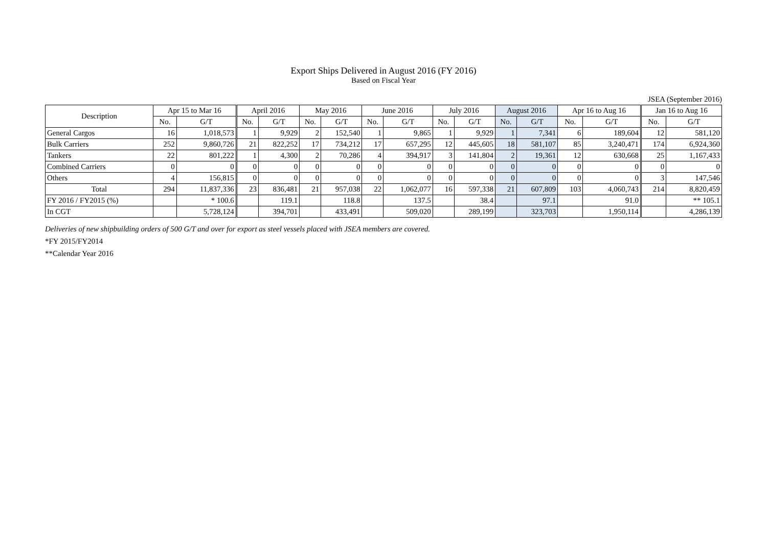Export Ships Delivered in August 2016 (FY 2016)
Based on Fiscal Year
JSEA (September 2016)
| Description | Apr 15 to Mar 16 | | April 2016 | | May 2016 | | June 2016 | | July 2016 | | August 2016 | | Apr 16 to Aug 16 | | Jan 16 to Aug 16 | |
| --- | --- | --- | --- | --- | --- | --- | --- | --- | --- | --- | --- | --- | --- | --- | --- | --- |
| | No. | G/T | No. | G/T | No. | G/T | No. | G/T | No. | G/T | No. | G/T | No. | G/T | No. | G/T |
| General Cargos | 16 | 1,018,573 | 1 | 9,929 | 2 | 152,540 | 1 | 9,865 | 1 | 9,929 | 1 | 7,341 | 6 | 189,604 | 12 | 581,120 |
| Bulk Carriers | 252 | 9,860,726 | 21 | 822,252 | 17 | 734,212 | 17 | 657,295 | 12 | 445,605 | 18 | 581,107 | 85 | 3,240,471 | 174 | 6,924,360 |
| Tankers | 22 | 801,222 | 1 | 4,300 | 2 | 70,286 | 4 | 394,917 | 3 | 141,804 | 2 | 19,361 | 12 | 630,668 | 25 | 1,167,433 |
| Combined Carriers | 0 | 0 | 0 | 0 | 0 | 0 | 0 | 0 | 0 | 0 | 0 | 0 | 0 | 0 | 0 | 0 |
| Others | 4 | 156,815 | 0 | 0 | 0 | 0 | 0 | 0 | 0 | 0 | 0 | 0 | 0 | 0 | 3 | 147,546 |
| Total | 294 | 11,837,336 | 23 | 836,481 | 21 | 957,038 | 22 | 1,062,077 | 16 | 597,338 | 21 | 607,809 | 103 | 4,060,743 | 214 | 8,820,459 |
| FY 2016 / FY2015 (%) | | * 100.6 | | 119.1 | | 118.8 | | 137.5 | | 38.4 | | 97.1 | | 91.0 | | ** 105.1 |
| In CGT | | 5,728,124 | | 394,701 | | 433,491 | | 509,020 | | 289,199 | | 323,703 | | 1,950,114 | | 4,286,139 |
Deliveries of new shipbuilding orders of 500 G/T and over for export as steel vessels placed with JSEA members are covered.
*FY 2015/FY2014
**Calendar Year 2016